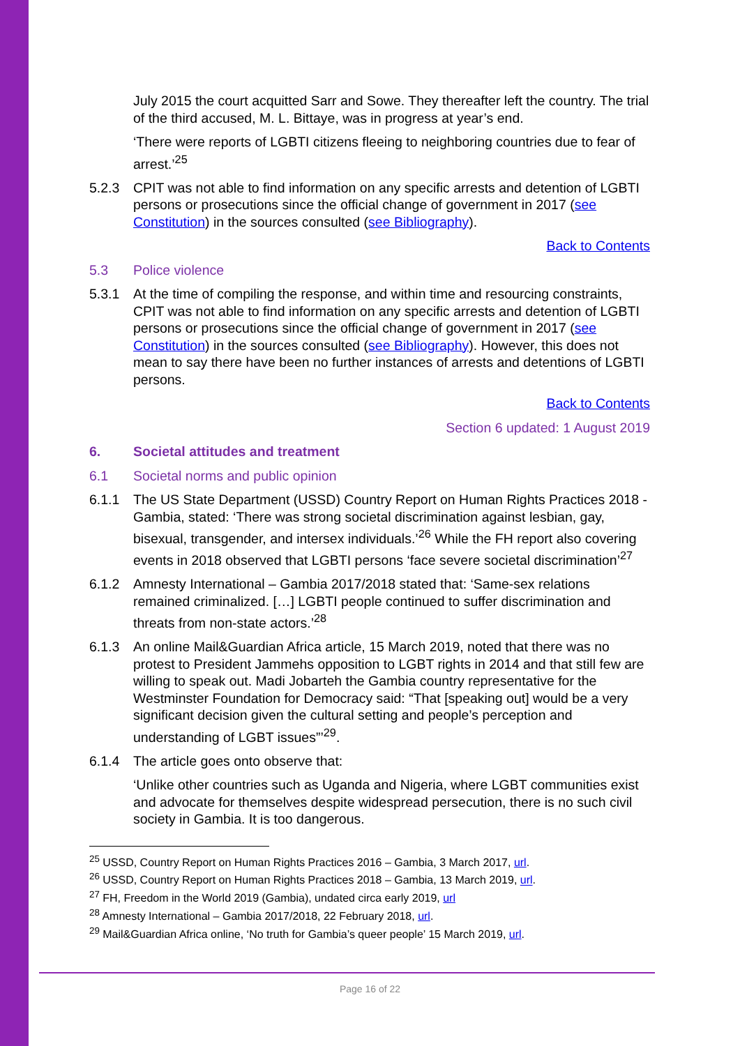July 2015 the court acquitted Sarr and Sowe. They thereafter left the country. The trial of the third accused, M. L. Bittaye, was in progress at year’s end.
‘There were reports of LGBTI citizens fleeing to neighboring countries due to fear of arrest.’<sup>25</sup>
5.2.3 CPIT was not able to find information on any specific arrests and detention of LGBTI persons or prosecutions since the official change of government in 2017 (see Constitution) in the sources consulted (see Bibliography).
Back to Contents
5.3 Police violence
5.3.1 At the time of compiling the response, and within time and resourcing constraints, CPIT was not able to find information on any specific arrests and detention of LGBTI persons or prosecutions since the official change of government in 2017 (see Constitution) in the sources consulted (see Bibliography). However, this does not mean to say there have been no further instances of arrests and detentions of LGBTI persons.
Back to Contents
Section 6 updated: 1 August 2019
6. Societal attitudes and treatment
6.1 Societal norms and public opinion
6.1.1 The US State Department (USSD) Country Report on Human Rights Practices 2018 - Gambia, stated: ‘There was strong societal discrimination against lesbian, gay, bisexual, transgender, and intersex individuals.’<sup>26</sup> While the FH report also covering events in 2018 observed that LGBTI persons ‘face severe societal discrimination’<sup>27</sup>
6.1.2 Amnesty International – Gambia 2017/2018 stated that: ‘Same-sex relations remained criminalized. […] LGBTI people continued to suffer discrimination and threats from non-state actors.’<sup>28</sup>
6.1.3 An online Mail&Guardian Africa article, 15 March 2019, noted that there was no protest to President Jammehs opposition to LGBT rights in 2014 and that still few are willing to speak out. Madi Jobarteh the Gambia country representative for the Westminster Foundation for Democracy said: “That [speaking out] would be a very significant decision given the cultural setting and people’s perception and understanding of LGBT issues”’<sup>29</sup>.
6.1.4 The article goes onto observe that:
‘Unlike other countries such as Uganda and Nigeria, where LGBT communities exist and advocate for themselves despite widespread persecution, there is no such civil society in Gambia. It is too dangerous.
<sup>25</sup> USSD, Country Report on Human Rights Practices 2016 – Gambia, 3 March 2017, url.
<sup>26</sup> USSD, Country Report on Human Rights Practices 2018 – Gambia, 13 March 2019, url.
<sup>27</sup> FH, Freedom in the World 2019 (Gambia), undated circa early 2019, url
<sup>28</sup> Amnesty International – Gambia 2017/2018, 22 February 2018, url.
<sup>29</sup> Mail&Guardian Africa online, ‘No truth for Gambia’s queer people’ 15 March 2019, url.
Page 16 of 22